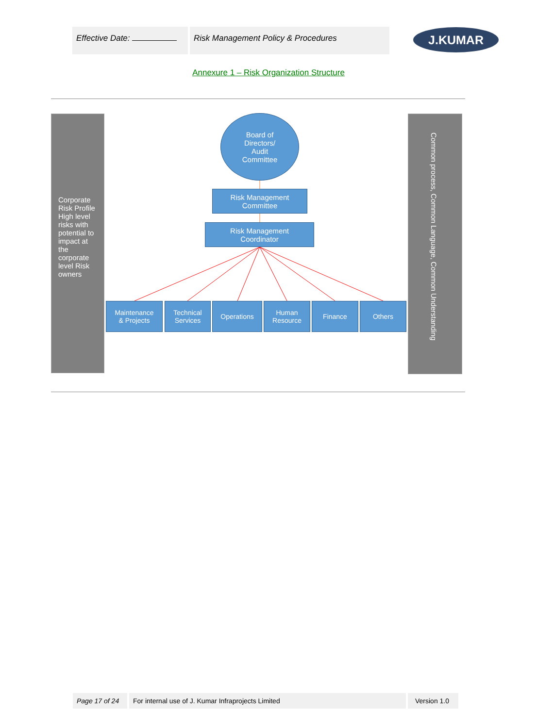Effective Date: Risk Management Policy & Procedures
J.KUMAR
Annexure 1 – Risk Organization Structure
Corporate Risk Profile High level risks with potential to impact at the corporate level Risk owners
Common process, Common Language, Common Understanding
Board of
Directors/
Audit
Committee
Risk Management
Committee
Risk Management
Coordinator
Maintenance
& Projects
Technical
Services
Operations
Human
Resource
Finance Others
Page 17 of 24 For internal use of J. Kumar Infraprojects Limited Version 1.0